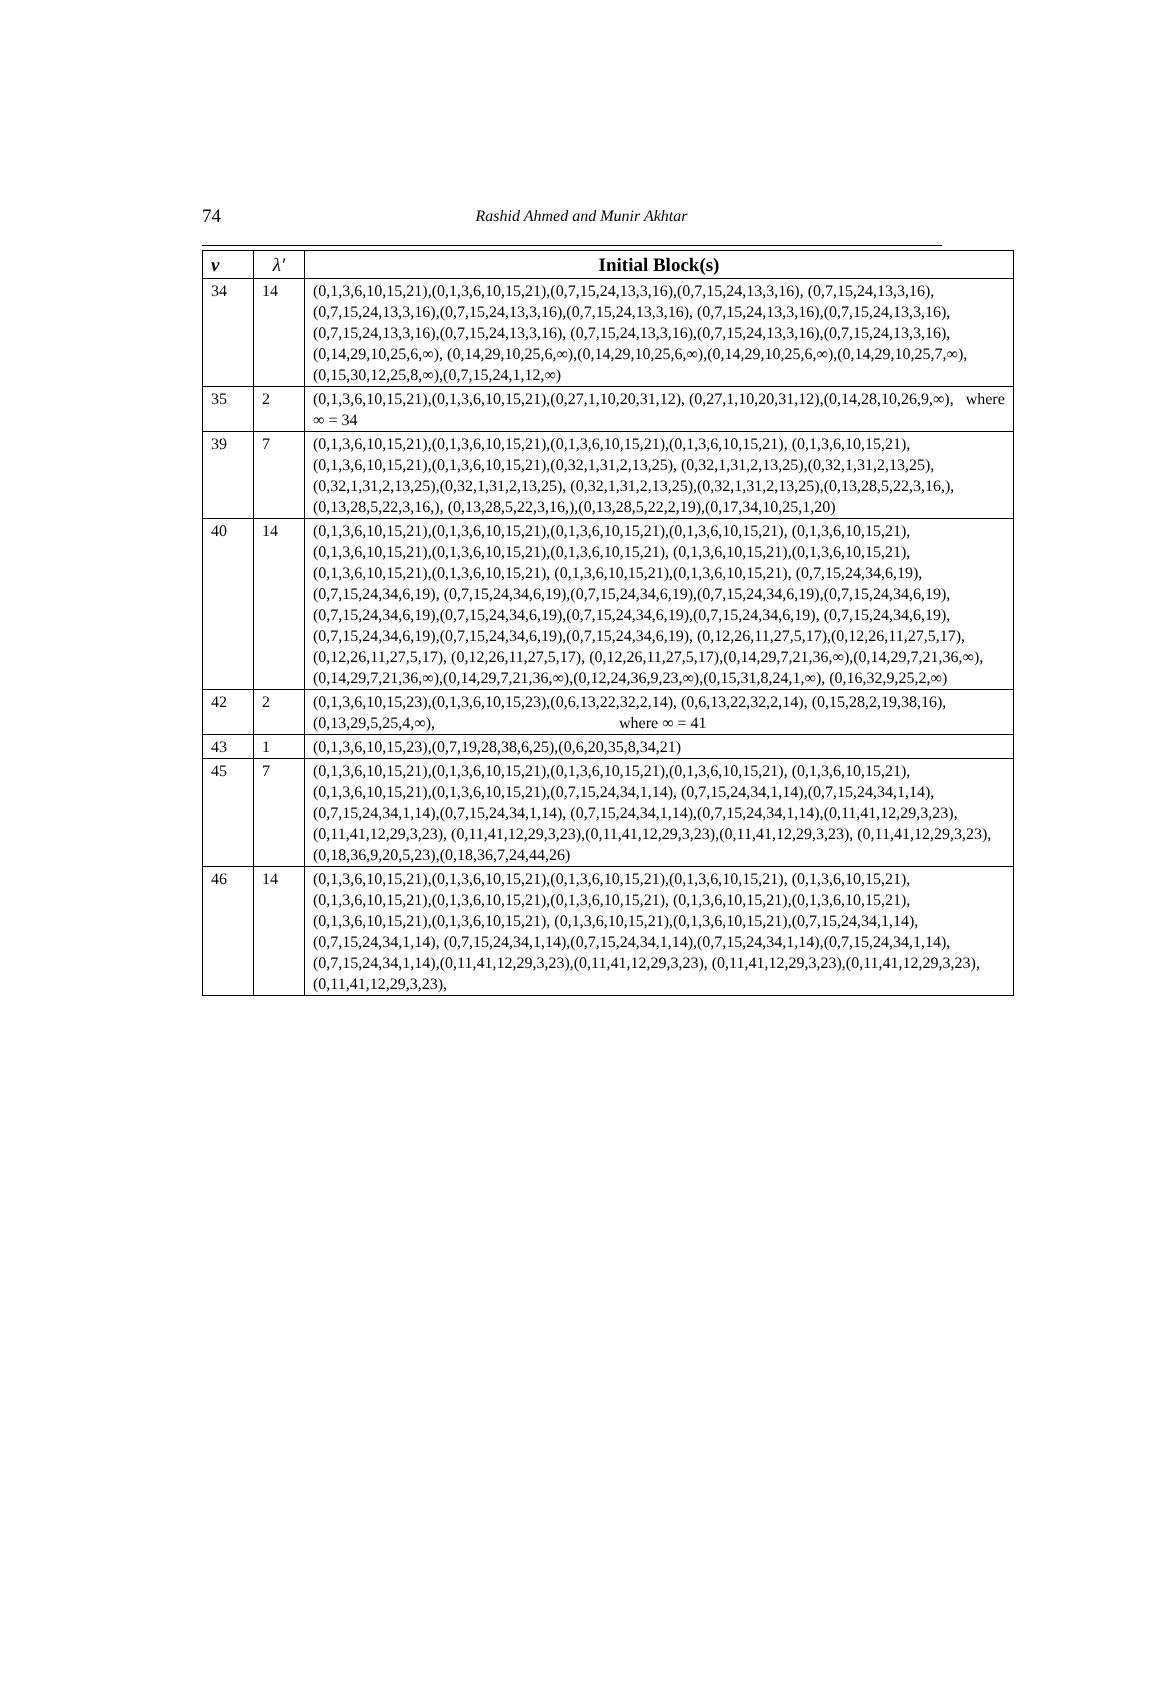74
Rashid Ahmed and Munir Akhtar
| v | λ′ | Initial Block(s) |
| --- | --- | --- |
| 34 | 14 | (0,1,3,6,10,15,21),(0,1,3,6,10,15,21),(0,7,15,24,13,3,16),(0,7,15,24,13,3,16), (0,7,15,24,13,3,16),(0,7,15,24,13,3,16),(0,7,15,24,13,3,16),(0,7,15,24,13,3,16), (0,7,15,24,13,3,16),(0,7,15,24,13,3,16),(0,7,15,24,13,3,16),(0,7,15,24,13,3,16), (0,7,15,24,13,3,16),(0,7,15,24,13,3,16),(0,7,15,24,13,3,16),(0,14,29,10,25,6,∞), (0,14,29,10,25,6,∞),(0,14,29,10,25,6,∞),(0,14,29,10,25,6,∞),(0,14,29,10,25,7,∞), (0,15,30,12,25,8,∞),(0,7,15,24,1,12,∞) |
| 35 | 2 | (0,1,3,6,10,15,21),(0,1,3,6,10,15,21),(0,27,1,10,20,31,12), (0,27,1,10,20,31,12),(0,14,28,10,26,9,∞), where ∞ = 34 |
| 39 | 7 | (0,1,3,6,10,15,21),(0,1,3,6,10,15,21),(0,1,3,6,10,15,21),(0,1,3,6,10,15,21), (0,1,3,6,10,15,21),(0,1,3,6,10,15,21),(0,1,3,6,10,15,21),(0,32,1,31,2,13,25), (0,32,1,31,2,13,25),(0,32,1,31,2,13,25),(0,32,1,31,2,13,25),(0,32,1,31,2,13,25), (0,32,1,31,2,13,25),(0,32,1,31,2,13,25),(0,13,28,5,22,3,16,),(0,13,28,5,22,3,16,), (0,13,28,5,22,3,16,),(0,13,28,5,22,2,19),(0,17,34,10,25,1,20) |
| 40 | 14 | (0,1,3,6,10,15,21),(0,1,3,6,10,15,21),(0,1,3,6,10,15,21),(0,1,3,6,10,15,21), (0,1,3,6,10,15,21),(0,1,3,6,10,15,21),(0,1,3,6,10,15,21),(0,1,3,6,10,15,21), (0,1,3,6,10,15,21),(0,1,3,6,10,15,21),(0,1,3,6,10,15,21),(0,1,3,6,10,15,21), (0,1,3,6,10,15,21),(0,1,3,6,10,15,21), (0,7,15,24,34,6,19),(0,7,15,24,34,6,19), (0,7,15,24,34,6,19),(0,7,15,24,34,6,19),(0,7,15,24,34,6,19),(0,7,15,24,34,6,19), (0,7,15,24,34,6,19),(0,7,15,24,34,6,19),(0,7,15,24,34,6,19),(0,7,15,24,34,6,19), (0,7,15,24,34,6,19),(0,7,15,24,34,6,19),(0,7,15,24,34,6,19),(0,7,15,24,34,6,19), (0,12,26,11,27,5,17),(0,12,26,11,27,5,17),(0,12,26,11,27,5,17), (0,12,26,11,27,5,17), (0,12,26,11,27,5,17),(0,14,29,7,21,36,∞),(0,14,29,7,21,36,∞), (0,14,29,7,21,36,∞),(0,14,29,7,21,36,∞),(0,12,24,36,9,23,∞),(0,15,31,8,24,1,∞), (0,16,32,9,25,2,∞) |
| 42 | 2 | (0,1,3,6,10,15,23),(0,1,3,6,10,15,23),(0,6,13,22,32,2,14), (0,6,13,22,32,2,14), (0,15,28,2,19,38,16),(0,13,29,5,25,4,∞), where ∞ = 41 |
| 43 | 1 | (0,1,3,6,10,15,23),(0,7,19,28,38,6,25),(0,6,20,35,8,34,21) |
| 45 | 7 | (0,1,3,6,10,15,21),(0,1,3,6,10,15,21),(0,1,3,6,10,15,21),(0,1,3,6,10,15,21), (0,1,3,6,10,15,21),(0,1,3,6,10,15,21),(0,1,3,6,10,15,21),(0,7,15,24,34,1,14), (0,7,15,24,34,1,14),(0,7,15,24,34,1,14),(0,7,15,24,34,1,14),(0,7,15,24,34,1,14), (0,7,15,24,34,1,14),(0,7,15,24,34,1,14),(0,11,41,12,29,3,23),(0,11,41,12,29,3,23), (0,11,41,12,29,3,23),(0,11,41,12,29,3,23),(0,11,41,12,29,3,23), (0,11,41,12,29,3,23),(0,18,36,9,20,5,23),(0,18,36,7,24,44,26) |
| 46 | 14 | (0,1,3,6,10,15,21),(0,1,3,6,10,15,21),(0,1,3,6,10,15,21),(0,1,3,6,10,15,21), (0,1,3,6,10,15,21),(0,1,3,6,10,15,21),(0,1,3,6,10,15,21),(0,1,3,6,10,15,21), (0,1,3,6,10,15,21),(0,1,3,6,10,15,21),(0,1,3,6,10,15,21),(0,1,3,6,10,15,21), (0,1,3,6,10,15,21),(0,1,3,6,10,15,21),(0,7,15,24,34,1,14),(0,7,15,24,34,1,14), (0,7,15,24,34,1,14),(0,7,15,24,34,1,14),(0,7,15,24,34,1,14),(0,7,15,24,34,1,14), (0,7,15,24,34,1,14),(0,11,41,12,29,3,23),(0,11,41,12,29,3,23), (0,11,41,12,29,3,23),(0,11,41,12,29,3,23),(0,11,41,12,29,3,23), |